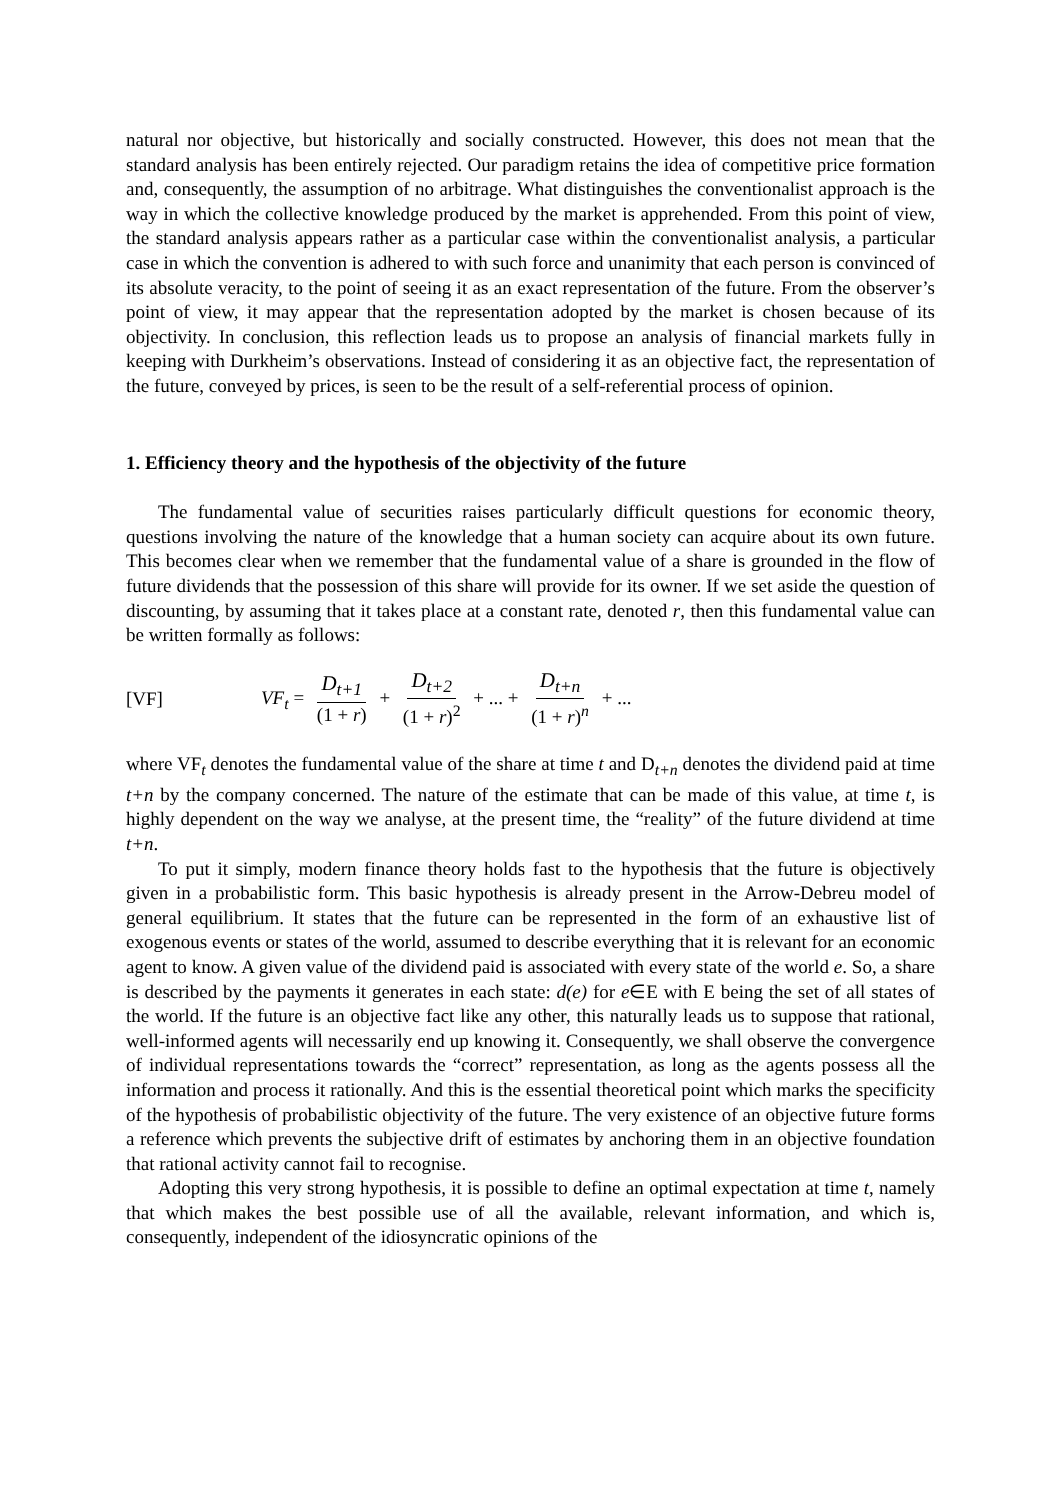natural nor objective, but historically and socially constructed. However, this does not mean that the standard analysis has been entirely rejected. Our paradigm retains the idea of competitive price formation and, consequently, the assumption of no arbitrage. What distinguishes the conventionalist approach is the way in which the collective knowledge produced by the market is apprehended. From this point of view, the standard analysis appears rather as a particular case within the conventionalist analysis, a particular case in which the convention is adhered to with such force and unanimity that each person is convinced of its absolute veracity, to the point of seeing it as an exact representation of the future. From the observer’s point of view, it may appear that the representation adopted by the market is chosen because of its objectivity. In conclusion, this reflection leads us to propose an analysis of financial markets fully in keeping with Durkheim’s observations. Instead of considering it as an objective fact, the representation of the future, conveyed by prices, is seen to be the result of a self-referential process of opinion.
1. Efficiency theory and the hypothesis of the objectivity of the future
The fundamental value of securities raises particularly difficult questions for economic theory, questions involving the nature of the knowledge that a human society can acquire about its own future. This becomes clear when we remember that the fundamental value of a share is grounded in the flow of future dividends that the possession of this share will provide for its owner. If we set aside the question of discounting, by assuming that it takes place at a constant rate, denoted r, then this fundamental value can be written formally as follows:
[VF] VF<sub>t</sub> = D<sub>t+1</sub> (1 + r) + D<sub>t+2</sub> (1 + r)<sup>2</sup> + ... + D<sub>t+n</sub> (1 + r)<sup>n</sup> + ...
where VF<sub>t</sub> denotes the fundamental value of the share at time t and D<sub>t+n</sub> denotes the dividend paid at time t+n by the company concerned. The nature of the estimate that can be made of this value, at time t, is highly dependent on the way we analyse, at the present time, the “reality” of the future dividend at time t+n.
To put it simply, modern finance theory holds fast to the hypothesis that the future is objectively given in a probabilistic form. This basic hypothesis is already present in the Arrow-Debreu model of general equilibrium. It states that the future can be represented in the form of an exhaustive list of exogenous events or states of the world, assumed to describe everything that it is relevant for an economic agent to know. A given value of the dividend paid is associated with every state of the world e. So, a share is described by the payments it generates in each state: d(e) for e∈E with E being the set of all states of the world. If the future is an objective fact like any other, this naturally leads us to suppose that rational, well-informed agents will necessarily end up knowing it. Consequently, we shall observe the convergence of individual representations towards the “correct” representation, as long as the agents possess all the information and process it rationally. And this is the essential theoretical point which marks the specificity of the hypothesis of probabilistic objectivity of the future. The very existence of an objective future forms a reference which prevents the subjective drift of estimates by anchoring them in an objective foundation that rational activity cannot fail to recognise.
Adopting this very strong hypothesis, it is possible to define an optimal expectation at time t, namely that which makes the best possible use of all the available, relevant information, and which is, consequently, independent of the idiosyncratic opinions of the